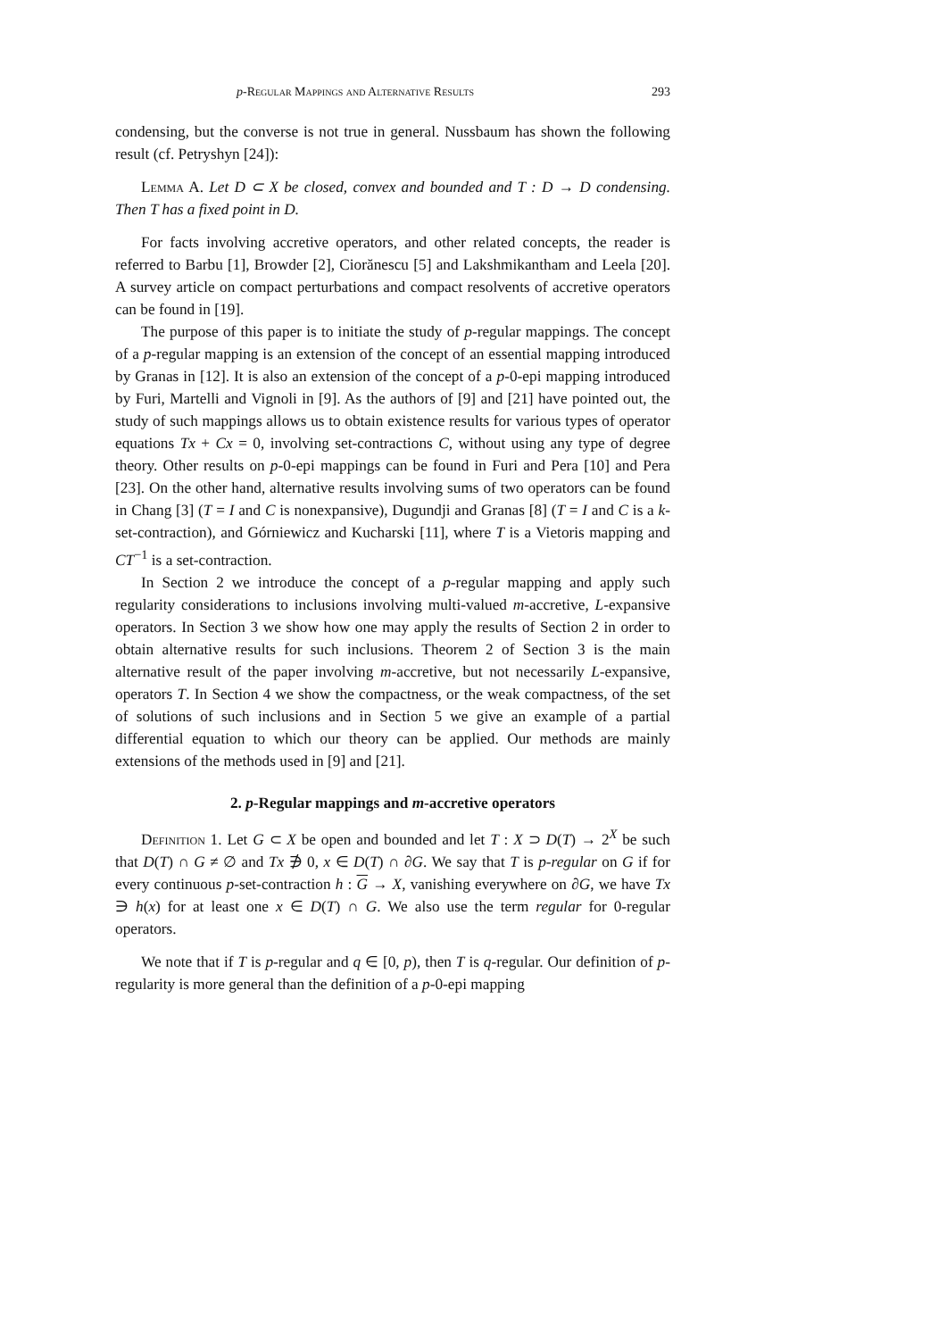p-Regular Mappings and Alternative Results 293
condensing, but the converse is not true in general. Nussbaum has shown the following result (cf. Petryshyn [24]):
Lemma A. Let D ⊂ X be closed, convex and bounded and T : D → D condensing. Then T has a fixed point in D.
For facts involving accretive operators, and other related concepts, the reader is referred to Barbu [1], Browder [2], Ciorănescu [5] and Lakshmikantham and Leela [20]. A survey article on compact perturbations and compact resolvents of accretive operators can be found in [19].
The purpose of this paper is to initiate the study of p-regular mappings. The concept of a p-regular mapping is an extension of the concept of an essential mapping introduced by Granas in [12]. It is also an extension of the concept of a p-0-epi mapping introduced by Furi, Martelli and Vignoli in [9]. As the authors of [9] and [21] have pointed out, the study of such mappings allows us to obtain existence results for various types of operator equations Tx + Cx = 0, involving set-contractions C, without using any type of degree theory. Other results on p-0-epi mappings can be found in Furi and Pera [10] and Pera [23]. On the other hand, alternative results involving sums of two operators can be found in Chang [3] (T = I and C is nonexpansive), Dugundji and Granas [8] (T = I and C is a k-set-contraction), and Górniewicz and Kucharski [11], where T is a Vietoris mapping and CT<sup>−1</sup> is a set-contraction.
In Section 2 we introduce the concept of a p-regular mapping and apply such regularity considerations to inclusions involving multi-valued m-accretive, L-expansive operators. In Section 3 we show how one may apply the results of Section 2 in order to obtain alternative results for such inclusions. Theorem 2 of Section 3 is the main alternative result of the paper involving m-accretive, but not necessarily L-expansive, operators T. In Section 4 we show the compactness, or the weak compactness, of the set of solutions of such inclusions and in Section 5 we give an example of a partial differential equation to which our theory can be applied. Our methods are mainly extensions of the methods used in [9] and [21].
2. p-Regular mappings and m-accretive operators
Definition 1. Let G ⊂ X be open and bounded and let T : X ⊃ D(T) → 2<sup>X</sup> be such that D(T) ∩ G ≠ ∅ and Tx ∌ 0, x ∈ D(T) ∩ ∂G. We say that T is p-regular on G if for every continuous p-set-contraction h : G → X, vanishing everywhere on ∂G, we have Tx ∋ h(x) for at least one x ∈ D(T) ∩ G. We also use the term regular for 0-regular operators.
We note that if T is p-regular and q ∈ [0, p), then T is q-regular. Our definition of p-regularity is more general than the definition of a p-0-epi mapping